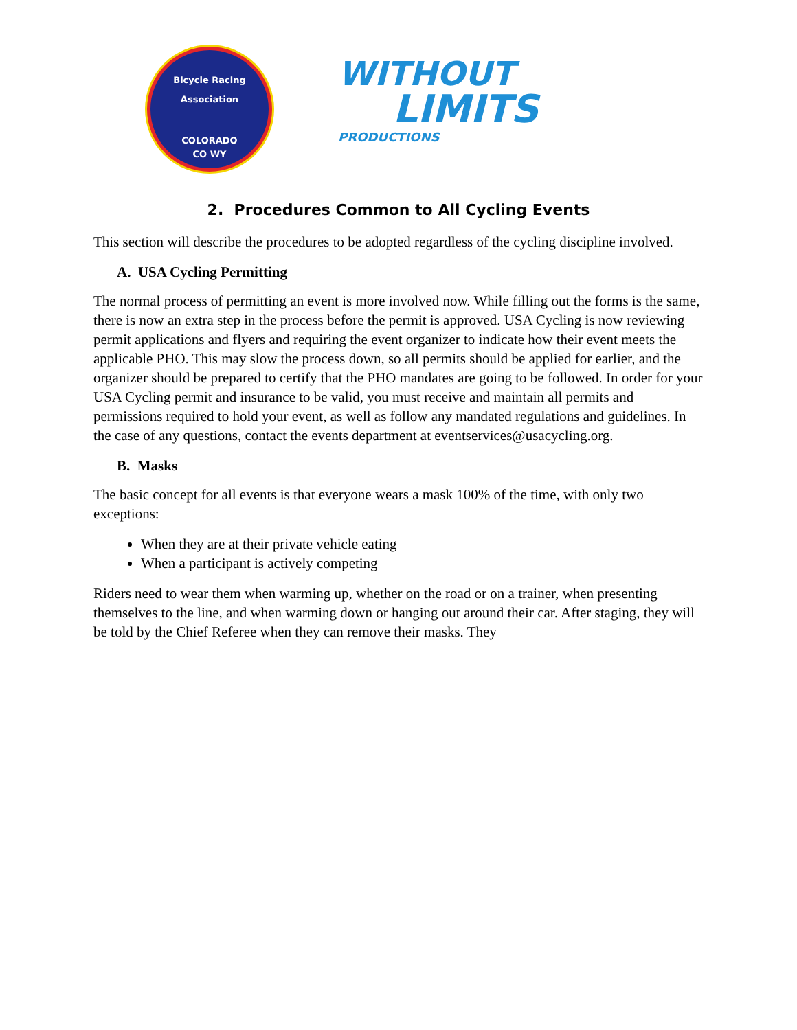Bicycle Racing Association
COLORADO
CO WY
WITHOUT
LIMITS
PRODUCTIONS
2. Procedures Common to All Cycling Events
This section will describe the procedures to be adopted regardless of the cycling discipline involved.
A. USA Cycling Permitting
The normal process of permitting an event is more involved now. While filling out the forms is the same, there is now an extra step in the process before the permit is approved. USA Cycling is now reviewing permit applications and flyers and requiring the event organizer to indicate how their event meets the applicable PHO. This may slow the process down, so all permits should be applied for earlier, and the organizer should be prepared to certify that the PHO mandates are going to be followed. In order for your USA Cycling permit and insurance to be valid, you must receive and maintain all permits and permissions required to hold your event, as well as follow any mandated regulations and guidelines. In the case of any questions, contact the events department at eventservices@usacycling.org.
B. Masks
The basic concept for all events is that everyone wears a mask 100% of the time, with only two exceptions:
When they are at their private vehicle eating
When a participant is actively competing
Riders need to wear them when warming up, whether on the road or on a trainer, when presenting themselves to the line, and when warming down or hanging out around their car. After staging, they will be told by the Chief Referee when they can remove their masks. They